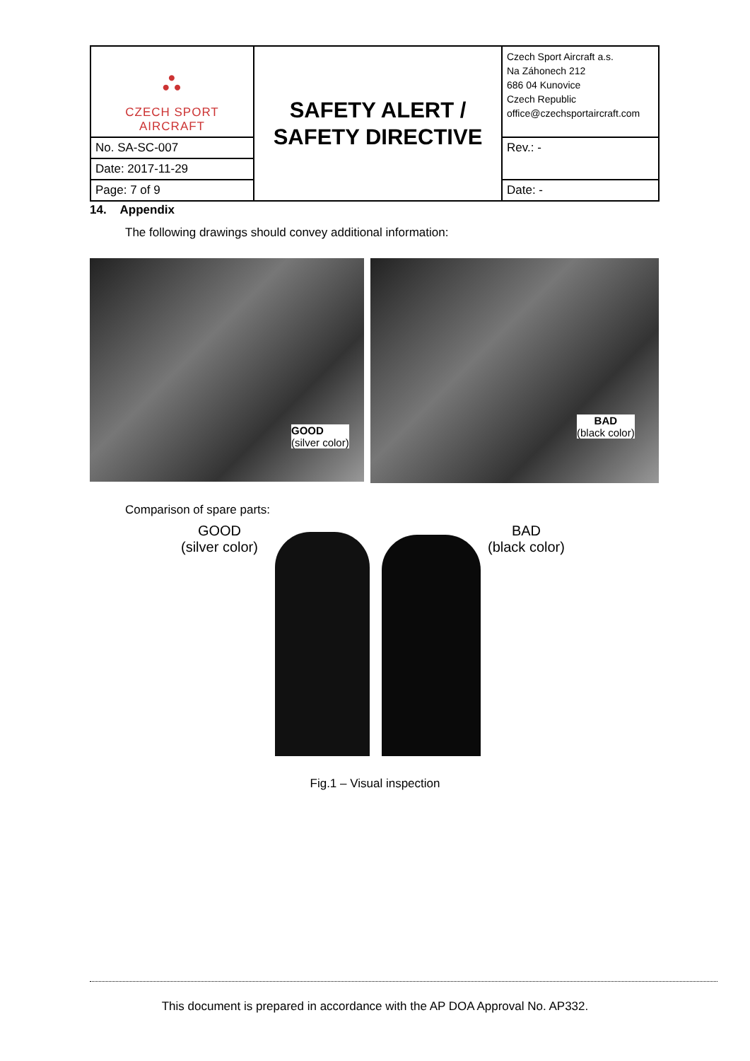| ⛬ CZECH SPORT AIRCRAFT | SAFETY ALERT / SAFETY DIRECTIVE | Czech Sport Aircraft a.s. Na Záhonech 212 686 04 Kunovice Czech Republic office@czechsportaircraft.com |
| No. SA-SC-007 | | Rev.: - |
| Date: 2017-11-29 | | |
| Page: 7 of 9 | | Date: - |
14. Appendix
The following drawings should convey additional information:
GOOD
(silver color)
BAD
(black color)
Comparison of spare parts:
GOOD
(silver color)
BAD
(black color)
Fig.1 – Visual inspection
This document is prepared in accordance with the AP DOA Approval No. AP332.